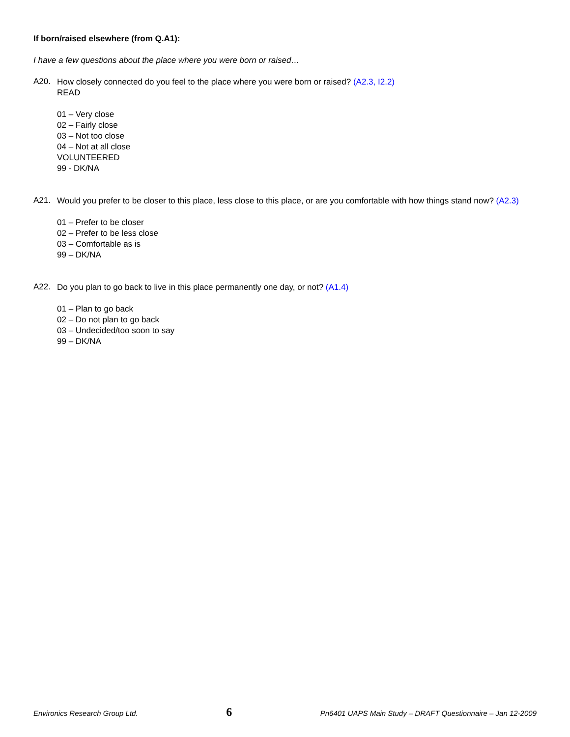If born/raised elsewhere (from Q.A1):
I have a few questions about the place where you were born or raised…
A20.
How closely connected do you feel to the place where you were born or raised? (A2.3, I2.2)
READ
01 – Very close
02 – Fairly close
03 – Not too close
04 – Not at all close
VOLUNTEERED
99 - DK/NA
A21.
Would you prefer to be closer to this place, less close to this place, or are you comfortable with how things stand now? (A2.3)
01 – Prefer to be closer
02 – Prefer to be less close
03 – Comfortable as is
99 – DK/NA
A22.
Do you plan to go back to live in this place permanently one day, or not? (A1.4)
01 – Plan to go back
02 – Do not plan to go back
03 – Undecided/too soon to say
99 – DK/NA
Environics Research Group Ltd. 6 Pn6401 UAPS Main Study – DRAFT Questionnaire – Jan 12-2009